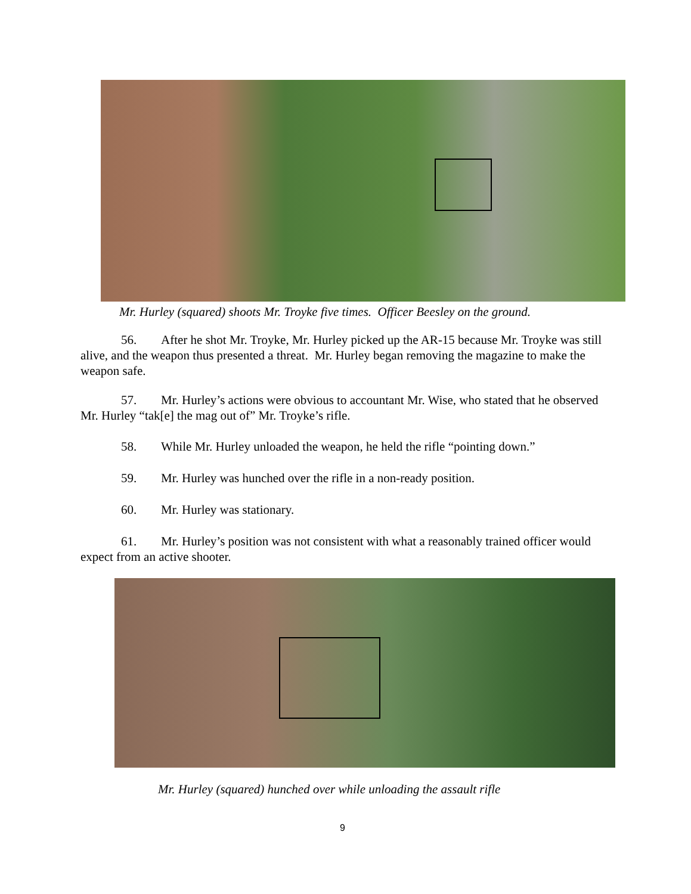Mr. Hurley (squared) shoots Mr. Troyke five times. Officer Beesley on the ground.
56. After he shot Mr. Troyke, Mr. Hurley picked up the AR-15 because Mr. Troyke was still alive, and the weapon thus presented a threat. Mr. Hurley began removing the magazine to make the weapon safe.
57. Mr. Hurley’s actions were obvious to accountant Mr. Wise, who stated that he observed Mr. Hurley “tak[e] the mag out of” Mr. Troyke’s rifle.
58. While Mr. Hurley unloaded the weapon, he held the rifle “pointing down.”
59. Mr. Hurley was hunched over the rifle in a non-ready position.
60. Mr. Hurley was stationary.
61. Mr. Hurley’s position was not consistent with what a reasonably trained officer would expect from an active shooter.
Mr. Hurley (squared) hunched over while unloading the assault rifle
9